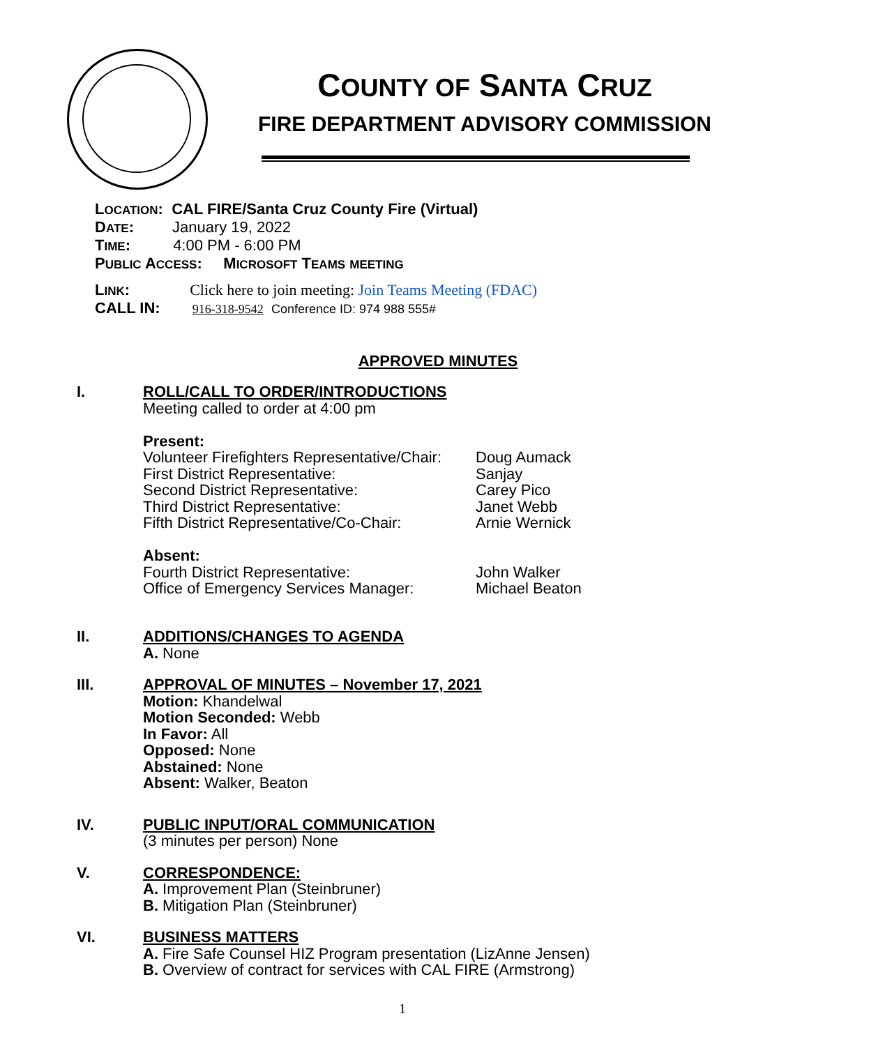COUNTY OF SANTA CRUZ
FIRE DEPARTMENT ADVISORY COMMISSION
LOCATION: CAL FIRE/Santa Cruz County Fire (Virtual)
DATE: January 19, 2022
TIME: 4:00 PM - 6:00 PM
PUBLIC ACCESS: MICROSOFT TEAMS MEETING
LINK: Click here to join meeting: Join Teams Meeting (FDAC)
CALL IN: 916-318-9542 Conference ID: 974 988 555#
APPROVED MINUTES
I. ROLL/CALL TO ORDER/INTRODUCTIONS
Meeting called to order at 4:00 pm
Present:
Volunteer Firefighters Representative/Chair: Doug Aumack
First District Representative: Sanjay
Second District Representative: Carey Pico
Third District Representative: Janet Webb
Fifth District Representative/Co-Chair: Arnie Wernick
Absent:
Fourth District Representative: John Walker
Office of Emergency Services Manager: Michael Beaton
II. ADDITIONS/CHANGES TO AGENDA
A. None
III. APPROVAL OF MINUTES – November 17, 2021
Motion: Khandelwal
Motion Seconded: Webb
In Favor: All
Opposed: None
Abstained: None
Absent: Walker, Beaton
IV. PUBLIC INPUT/ORAL COMMUNICATION
(3 minutes per person) None
V. CORRESPONDENCE:
A. Improvement Plan (Steinbruner)
B. Mitigation Plan (Steinbruner)
VI. BUSINESS MATTERS
A. Fire Safe Counsel HIZ Program presentation (LizAnne Jensen)
B. Overview of contract for services with CAL FIRE (Armstrong)
1